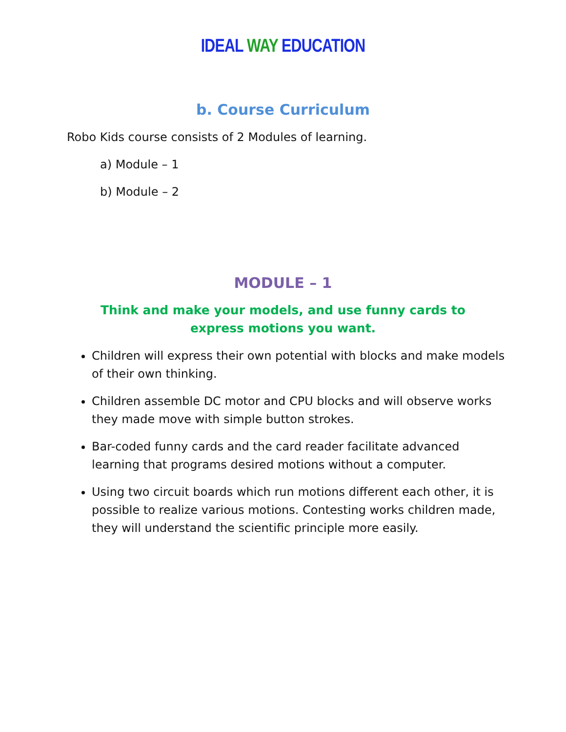IDEAL WAY EDUCATION
b. Course Curriculum
Robo Kids course consists of 2 Modules of learning.
a) Module – 1
b) Module – 2
MODULE – 1
Think and make your models, and use funny cards to
express motions you want.
Children will express their own potential with blocks and make models of their own thinking.
Children assemble DC motor and CPU blocks and will observe works they made move with simple button strokes.
Bar-coded funny cards and the card reader facilitate advanced learning that programs desired motions without a computer.
Using two circuit boards which run motions different each other, it is possible to realize various motions. Contesting works children made, they will understand the scientific principle more easily.